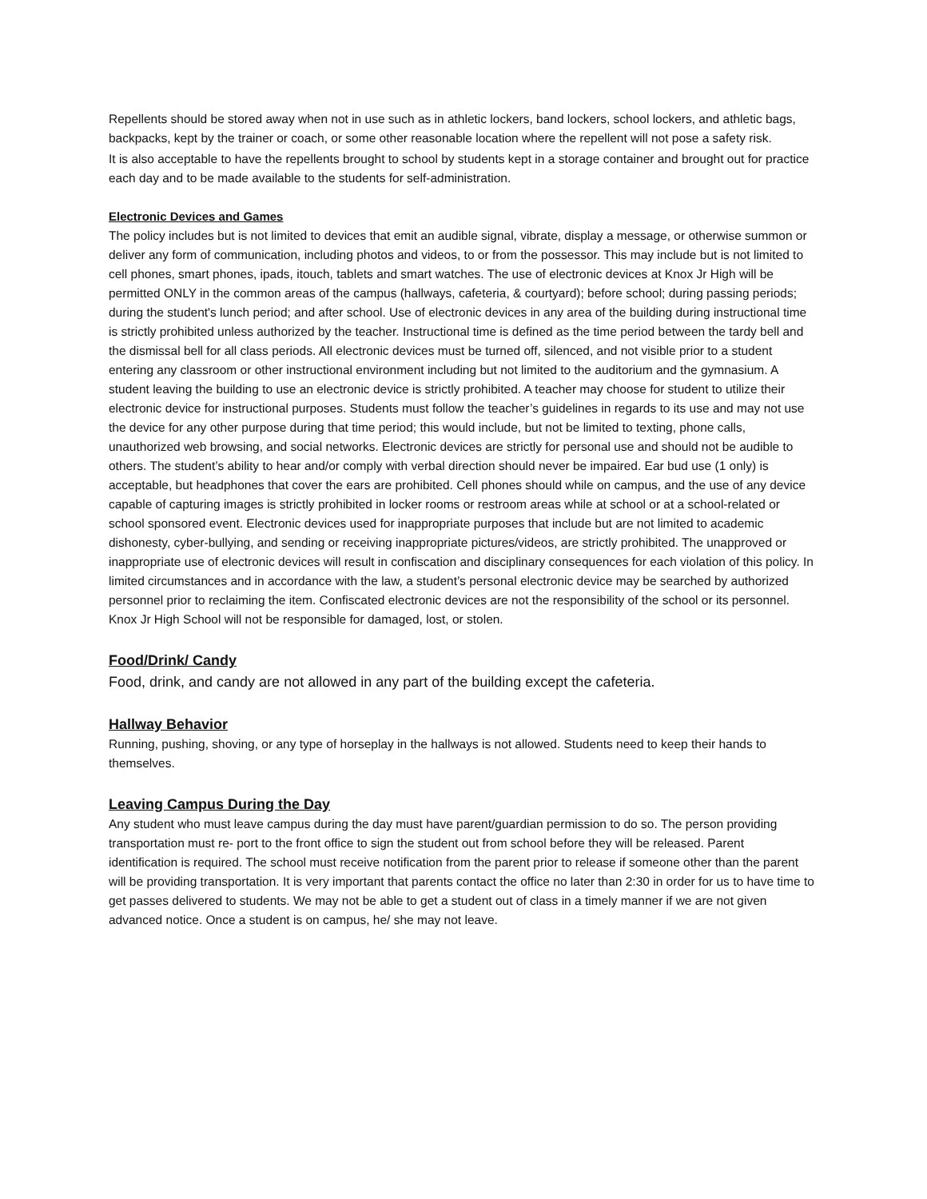Repellents should be stored away when not in use such as in athletic lockers, band lockers, school lockers, and athletic bags, backpacks, kept by the trainer or coach, or some other reasonable location where the repellent will not pose a safety risk.
It is also acceptable to have the repellents brought to school by students kept in a storage container and brought out for practice each day and to be made available to the students for self-administration.
Electronic Devices and Games
The policy includes but is not limited to devices that emit an audible signal, vibrate, display a message, or otherwise summon or deliver any form of communication, including photos and videos, to or from the possessor. This may include but is not limited to cell phones, smart phones, ipads, itouch, tablets and smart watches. The use of electronic devices at Knox Jr High will be permitted ONLY in the common areas of the campus (hallways, cafeteria, & courtyard); before school; during passing periods; during the student's lunch period; and after school. Use of electronic devices in any area of the building during instructional time is strictly prohibited unless authorized by the teacher. Instructional time is defined as the time period between the tardy bell and the dismissal bell for all class periods. All electronic devices must be turned off, silenced, and not visible prior to a student entering any classroom or other instructional environment including but not limited to the auditorium and the gymnasium. A student leaving the building to use an electronic device is strictly prohibited. A teacher may choose for student to utilize their electronic device for instructional purposes. Students must follow the teacher’s guidelines in regards to its use and may not use the device for any other purpose during that time period; this would include, but not be limited to texting, phone calls, unauthorized web browsing, and social networks. Electronic devices are strictly for personal use and should not be audible to others. The student’s ability to hear and/or comply with verbal direction should never be impaired. Ear bud use (1 only) is acceptable, but headphones that cover the ears are prohibited. Cell phones should while on campus, and the use of any device capable of capturing images is strictly prohibited in locker rooms or restroom areas while at school or at a school-related or school sponsored event. Electronic devices used for inappropriate purposes that include but are not limited to academic dishonesty, cyber-bullying, and sending or receiving inappropriate pictures/videos, are strictly prohibited. The unapproved or inappropriate use of electronic devices will result in confiscation and disciplinary consequences for each violation of this policy. In limited circumstances and in accordance with the law, a student’s personal electronic device may be searched by authorized personnel prior to reclaiming the item. Confiscated electronic devices are not the responsibility of the school or its personnel. Knox Jr High School will not be responsible for damaged, lost, or stolen.
Food/Drink/ Candy
Food, drink, and candy are not allowed in any part of the building except the cafeteria.
Hallway Behavior
Running, pushing, shoving, or any type of horseplay in the hallways is not allowed. Students need to keep their hands to themselves.
Leaving Campus During the Day
Any student who must leave campus during the day must have parent/guardian permission to do so. The person providing transportation must re- port to the front office to sign the student out from school before they will be released. Parent identification is required. The school must receive notification from the parent prior to release if someone other than the parent will be providing transportation. It is very important that parents contact the office no later than 2:30 in order for us to have time to get passes delivered to students. We may not be able to get a student out of class in a timely manner if we are not given advanced notice. Once a student is on campus, he/ she may not leave.